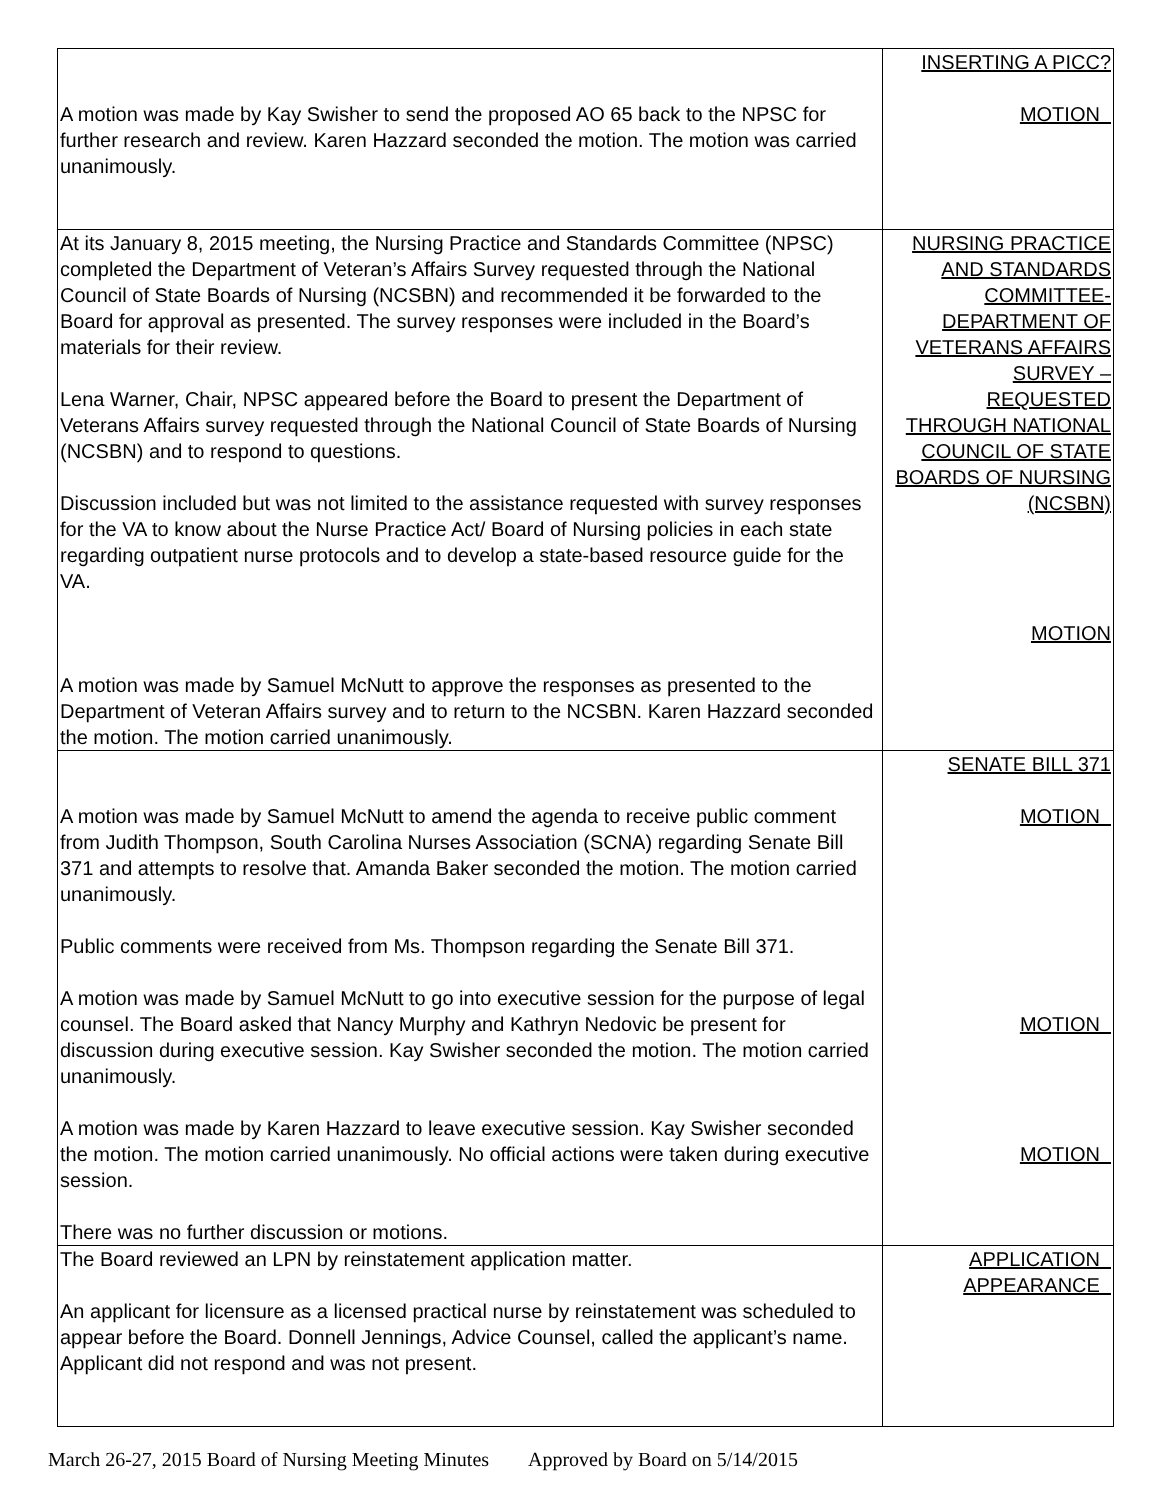| A motion was made by Kay Swisher to send the proposed AO 65 back to the NPSC for further research and review. Karen Hazzard seconded the motion. The motion was carried unanimously. | INSERTING A PICC? MOTION |
| At its January 8, 2015 meeting, the Nursing Practice and Standards Committee (NPSC) completed the Department of Veteran’s Affairs Survey requested through the National Council of State Boards of Nursing (NCSBN) and recommended it be forwarded to the Board for approval as presented. The survey responses were included in the Board’s materials for their review. Lena Warner, Chair, NPSC appeared before the Board to present the Department of Veterans Affairs survey requested through the National Council of State Boards of Nursing (NCSBN) and to respond to questions. Discussion included but was not limited to the assistance requested with survey responses for the VA to know about the Nurse Practice Act/ Board of Nursing policies in each state regarding outpatient nurse protocols and to develop a state-based resource guide for the VA. A motion was made by Samuel McNutt to approve the responses as presented to the Department of Veteran Affairs survey and to return to the NCSBN. Karen Hazzard seconded the motion. The motion carried unanimously. | NURSING PRACTICE AND STANDARDS COMMITTEE-DEPARTMENT OF VETERANS AFFAIRS SURVEY – REQUESTED THROUGH NATIONAL COUNCIL OF STATE BOARDS OF NURSING (NCSBN) MOTION |
| A motion was made by Samuel McNutt to amend the agenda to receive public comment from Judith Thompson, South Carolina Nurses Association (SCNA) regarding Senate Bill 371 and attempts to resolve that. Amanda Baker seconded the motion. The motion carried unanimously. Public comments were received from Ms. Thompson regarding the Senate Bill 371. A motion was made by Samuel McNutt to go into executive session for the purpose of legal counsel. The Board asked that Nancy Murphy and Kathryn Nedovic be present for discussion during executive session. Kay Swisher seconded the motion. The motion carried unanimously. A motion was made by Karen Hazzard to leave executive session. Kay Swisher seconded the motion. The motion carried unanimously. No official actions were taken during executive session. There was no further discussion or motions. | SENATE BILL 371 MOTION MOTION MOTION |
| The Board reviewed an LPN by reinstatement application matter. An applicant for licensure as a licensed practical nurse by reinstatement was scheduled to appear before the Board. Donnell Jennings, Advice Counsel, called the applicant’s name. Applicant did not respond and was not present. | APPLICATION APPEARANCE |
March 26-27, 2015 Board of Nursing Meeting Minutes Approved by Board on 5/14/2015